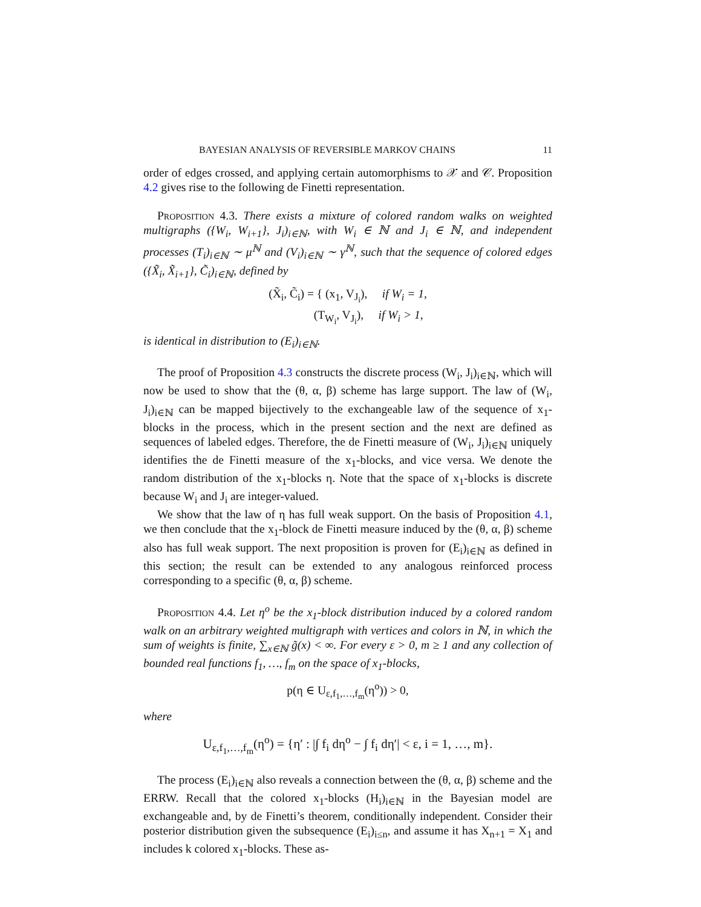BAYESIAN ANALYSIS OF REVERSIBLE MARKOV CHAINS 11
order of edges crossed, and applying certain automorphisms to 𝒳 and 𝒞. Proposition 4.2 gives rise to the following de Finetti representation.
Proposition 4.3. There exists a mixture of colored random walks on weighted multigraphs ({W<sub>i</sub>, W<sub>i+1</sub>}, J<sub>i</sub>)<sub>i∈ℕ</sub>, with W<sub>i</sub> ∈ ℕ and J<sub>i</sub> ∈ ℕ, and independent processes (T<sub>i</sub>)<sub>i∈ℕ</sub> ∼ μ<sup>ℕ</sup> and (V<sub>i</sub>)<sub>i∈ℕ</sub> ∼ γ<sup>ℕ</sup>, such that the sequence of colored edges ({X̃<sub>i</sub>, X̃<sub>i+1</sub>}, C̃<sub>i</sub>)<sub>i∈ℕ</sub>, defined by
(X̃<sub>i</sub>, C̃<sub>i</sub>) = { (x<sub>1</sub>, V<sub>J<sub>i</sub></sub>), if W<sub>i</sub> = 1,
(T<sub>W<sub>i</sub></sub>, V<sub>J<sub>i</sub></sub>), if W<sub>i</sub> > 1,
is identical in distribution to (E<sub>i</sub>)<sub>i∈ℕ</sub>.
The proof of Proposition 4.3 constructs the discrete process (W<sub>i</sub>, J<sub>i</sub>)<sub>i∈ℕ</sub>, which will now be used to show that the (θ, α, β) scheme has large support. The law of (W<sub>i</sub>, J<sub>i</sub>)<sub>i∈ℕ</sub> can be mapped bijectively to the exchangeable law of the sequence of x<sub>1</sub>-blocks in the process, which in the present section and the next are defined as sequences of labeled edges. Therefore, the de Finetti measure of (W<sub>i</sub>, J<sub>i</sub>)<sub>i∈ℕ</sub> uniquely identifies the de Finetti measure of the x<sub>1</sub>-blocks, and vice versa. We denote the random distribution of the x<sub>1</sub>-blocks η. Note that the space of x<sub>1</sub>-blocks is discrete because W<sub>i</sub> and J<sub>i</sub> are integer-valued.
We show that the law of η has full weak support. On the basis of Proposition 4.1, we then conclude that the x<sub>1</sub>-block de Finetti measure induced by the (θ, α, β) scheme also has full weak support. The next proposition is proven for (E<sub>i</sub>)<sub>i∈ℕ</sub> as defined in this section; the result can be extended to any analogous reinforced process corresponding to a specific (θ, α, β) scheme.
Proposition 4.4. Let η<sup>o</sup> be the x<sub>1</sub>-block distribution induced by a colored random walk on an arbitrary weighted multigraph with vertices and colors in ℕ, in which the sum of weights is finite, ∑<sub>x∈ℕ</sub> g̃(x) < ∞. For every ε > 0, m ≥ 1 and any collection of bounded real functions f<sub>1</sub>, …, f<sub>m</sub> on the space of x<sub>1</sub>-blocks,
p(η ∈ U<sub>ε,f<sub>1</sub>,…,f<sub>m</sub></sub>(η<sup>o</sup>)) > 0,
where
U<sub>ε,f<sub>1</sub>,…,f<sub>m</sub></sub>(η<sup>o</sup>) = {η′ : |∫ f<sub>i</sub> dη<sup>o</sup> − ∫ f<sub>i</sub> dη′| < ε, i = 1, …, m}.
The process (E<sub>i</sub>)<sub>i∈ℕ</sub> also reveals a connection between the (θ, α, β) scheme and the ERRW. Recall that the colored x<sub>1</sub>-blocks (H<sub>i</sub>)<sub>i∈ℕ</sub> in the Bayesian model are exchangeable and, by de Finetti’s theorem, conditionally independent. Consider their posterior distribution given the subsequence (E<sub>i</sub>)<sub>i≤n</sub>, and assume it has X<sub>n+1</sub> = X<sub>1</sub> and includes k colored x<sub>1</sub>-blocks. These as-